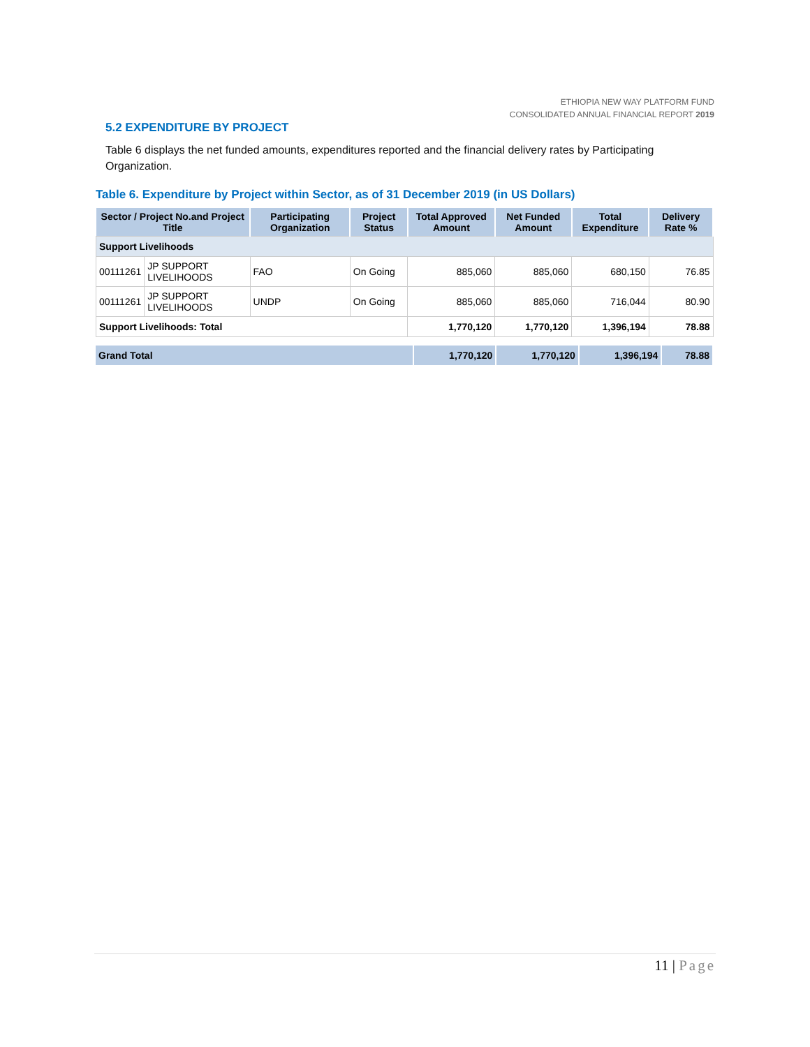ETHIOPIA NEW WAY PLATFORM FUND
CONSOLIDATED ANNUAL FINANCIAL REPORT 2019
5.2 EXPENDITURE BY PROJECT
Table 6 displays the net funded amounts, expenditures reported and the financial delivery rates by Participating Organization.
Table 6. Expenditure by Project within Sector, as of 31 December 2019 (in US Dollars)
| Sector / Project No.and Project Title | | Participating Organization | Project Status | Total Approved Amount | Net Funded Amount | Total Expenditure | Delivery Rate % |
| --- | --- | --- | --- | --- | --- | --- | --- |
| Support Livelihoods | | | | | | | |
| 00111261 | JP SUPPORT LIVELIHOODS | FAO | On Going | 885,060 | 885,060 | 680,150 | 76.85 |
| 00111261 | JP SUPPORT LIVELIHOODS | UNDP | On Going | 885,060 | 885,060 | 716,044 | 80.90 |
| Support Livelihoods: Total | | | | 1,770,120 | 1,770,120 | 1,396,194 | 78.88 |
| Grand Total | 1,770,120 | 1,770,120 | 1,396,194 | 78.88 |
11 | Page